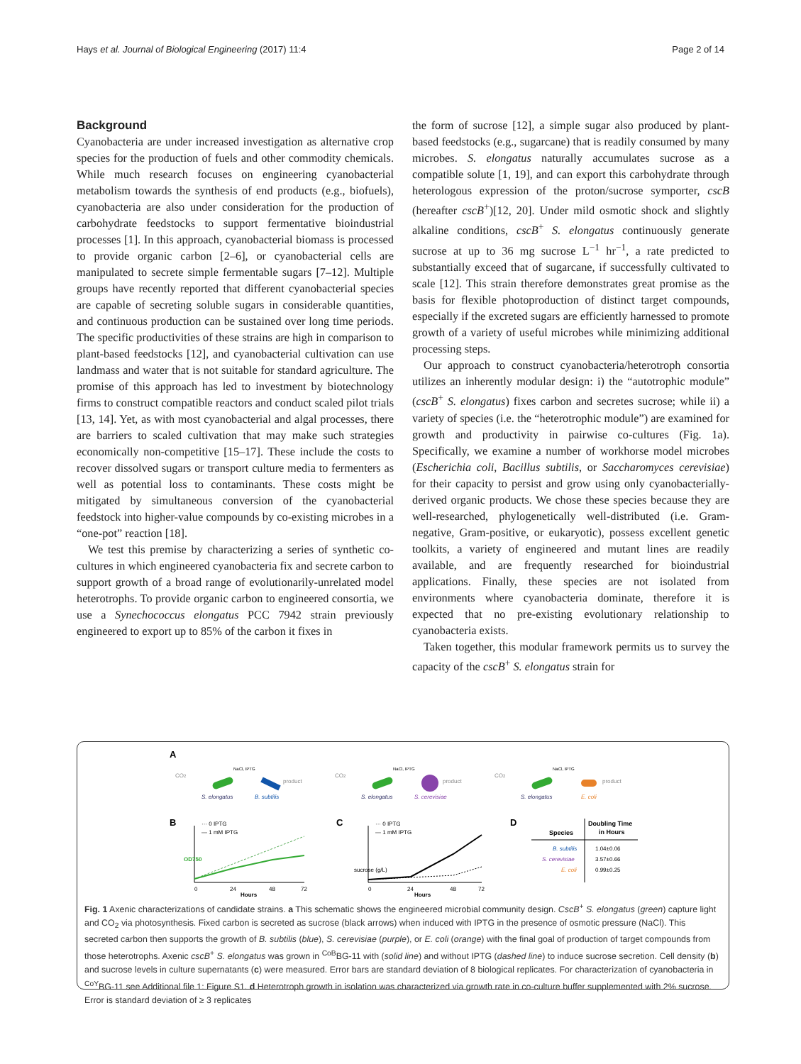Hays et al. Journal of Biological Engineering (2017) 11:4 Page 2 of 14
Background
Cyanobacteria are under increased investigation as alternative crop species for the production of fuels and other commodity chemicals. While much research focuses on engineering cyanobacterial metabolism towards the synthesis of end products (e.g., biofuels), cyanobacteria are also under consideration for the production of carbohydrate feedstocks to support fermentative bioindustrial processes [1]. In this approach, cyanobacterial biomass is processed to provide organic carbon [2–6], or cyanobacterial cells are manipulated to secrete simple fermentable sugars [7–12]. Multiple groups have recently reported that different cyanobacterial species are capable of secreting soluble sugars in considerable quantities, and continuous production can be sustained over long time periods. The specific productivities of these strains are high in comparison to plant-based feedstocks [12], and cyanobacterial cultivation can use landmass and water that is not suitable for standard agriculture. The promise of this approach has led to investment by biotechnology firms to construct compatible reactors and conduct scaled pilot trials [13, 14]. Yet, as with most cyanobacterial and algal processes, there are barriers to scaled cultivation that may make such strategies economically non-competitive [15–17]. These include the costs to recover dissolved sugars or transport culture media to fermenters as well as potential loss to contaminants. These costs might be mitigated by simultaneous conversion of the cyanobacterial feedstock into higher-value compounds by co-existing microbes in a “one-pot” reaction [18].
We test this premise by characterizing a series of synthetic co-cultures in which engineered cyanobacteria fix and secrete carbon to support growth of a broad range of evolutionarily-unrelated model heterotrophs. To provide organic carbon to engineered consortia, we use a Synechococcus elongatus PCC 7942 strain previously engineered to export up to 85% of the carbon it fixes in
the form of sucrose [12], a simple sugar also produced by plant-based feedstocks (e.g., sugarcane) that is readily consumed by many microbes. S. elongatus naturally accumulates sucrose as a compatible solute [1, 19], and can export this carbohydrate through heterologous expression of the proton/sucrose symporter, cscB (hereafter cscB<sup>+</sup>)[12, 20]. Under mild osmotic shock and slightly alkaline conditions, cscB<sup>+</sup> S. elongatus continuously generate sucrose at up to 36 mg sucrose L<sup>−1</sup> hr<sup>−1</sup>, a rate predicted to substantially exceed that of sugarcane, if successfully cultivated to scale [12]. This strain therefore demonstrates great promise as the basis for flexible photoproduction of distinct target compounds, especially if the excreted sugars are efficiently harnessed to promote growth of a variety of useful microbes while minimizing additional processing steps.
Our approach to construct cyanobacteria/heterotroph consortia utilizes an inherently modular design: i) the “autotrophic module” (cscB<sup>+</sup> S. elongatus) fixes carbon and secretes sucrose; while ii) a variety of species (i.e. the “heterotrophic module”) are examined for growth and productivity in pairwise co-cultures (Fig. 1a). Specifically, we examine a number of workhorse model microbes (Escherichia coli, Bacillus subtilis, or Saccharomyces cerevisiae) for their capacity to persist and grow using only cyanobacterially-derived organic products. We chose these species because they are well-researched, phylogenetically well-distributed (i.e. Gram-negative, Gram-positive, or eukaryotic), possess excellent genetic toolkits, a variety of engineered and mutant lines are readily available, and are frequently researched for bioindustrial applications. Finally, these species are not isolated from environments where cyanobacteria dominate, therefore it is expected that no pre-existing evolutionary relationship to cyanobacteria exists.
Taken together, this modular framework permits us to survey the capacity of the cscB<sup>+</sup> S. elongatus strain for
A
CO2
NaCl, IPTG
product
S. elongatus
B. subtilis
CO2
NaCl, IPTG
product
S. elongatus
S. cerevisiae
CO2
NaCl, IPTG
product
S. elongatus
E. coli
B
··· 0 IPTG
— 1 mM IPTG
0
24
48
72
Hours
OD750
C
··· 0 IPTG
— 1 mM IPTG
0
24
48
72
Hours
sucrose (g/L)
D
Species
Doubling Time
in Hours
B. subtilis
1.04±0.06
S. cerevisiae
3.57±0.66
E. coli
0.99±0.25
Fig. 1 Axenic characterizations of candidate strains. a This schematic shows the engineered microbial community design. CscB<sup>+</sup> S. elongatus (green) capture light and CO<sub>2</sub> via photosynthesis. Fixed carbon is secreted as sucrose (black arrows) when induced with IPTG in the presence of osmotic pressure (NaCl). This secreted carbon then supports the growth of B. subtilis (blue), S. cerevisiae (purple), or E. coli (orange) with the final goal of production of target compounds from those heterotrophs. Axenic cscB<sup>+</sup> S. elongatus was grown in <sup>CoB</sup>BG-11 with (solid line) and without IPTG (dashed line) to induce sucrose secretion. Cell density (b) and sucrose levels in culture supernatants (c) were measured. Error bars are standard deviation of 8 biological replicates. For characterization of cyanobacteria in <sup>CoY</sup>BG-11 see Additional file 1: Figure S1. d Heterotroph growth in isolation was characterized via growth rate in co-culture buffer supplemented with 2% sucrose. Error is standard deviation of ≥ 3 replicates